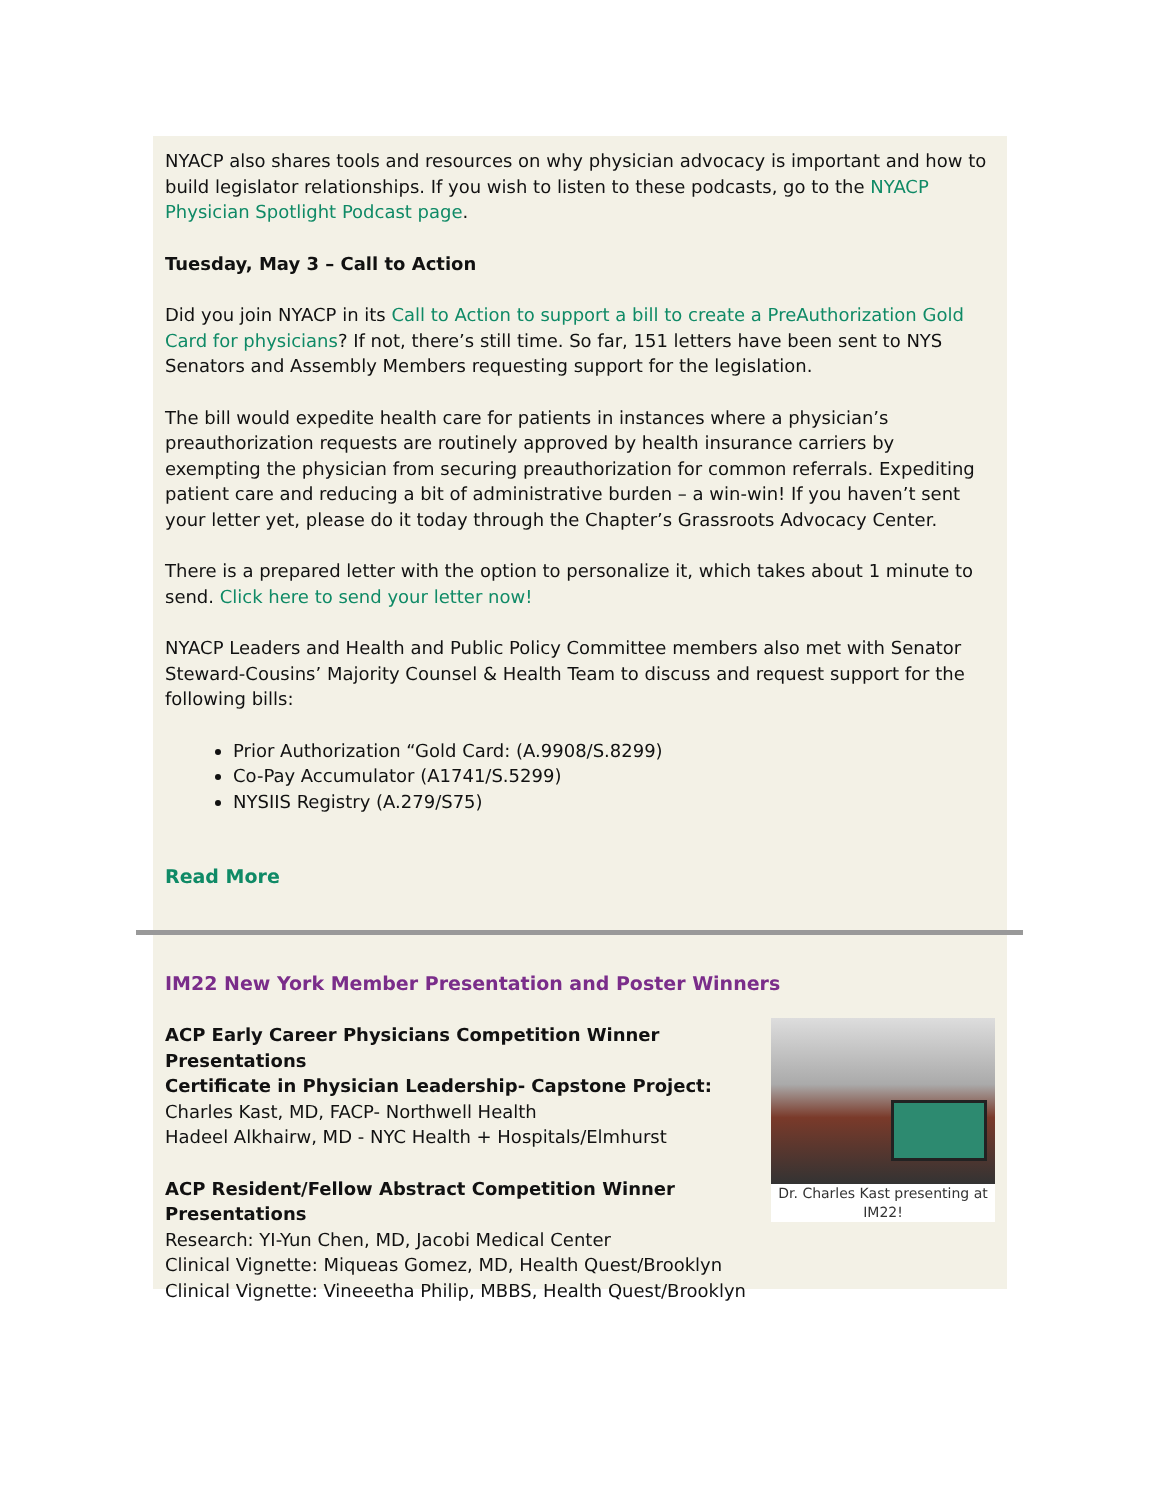NYACP also shares tools and resources on why physician advocacy is important and how to build legislator relationships. If you wish to listen to these podcasts, go to the NYACP Physician Spotlight Podcast page.
Tuesday, May 3 – Call to Action
Did you join NYACP in its Call to Action to support a bill to create a PreAuthorization Gold Card for physicians? If not, there’s still time. So far, 151 letters have been sent to NYS Senators and Assembly Members requesting support for the legislation.
The bill would expedite health care for patients in instances where a physician’s preauthorization requests are routinely approved by health insurance carriers by exempting the physician from securing preauthorization for common referrals. Expediting patient care and reducing a bit of administrative burden – a win-win! If you haven’t sent your letter yet, please do it today through the Chapter’s Grassroots Advocacy Center.
There is a prepared letter with the option to personalize it, which takes about 1 minute to send. Click here to send your letter now!
NYACP Leaders and Health and Public Policy Committee members also met with Senator Steward-Cousins’ Majority Counsel & Health Team to discuss and request support for the following bills:
Prior Authorization “Gold Card: (A.9908/S.8299)
Co-Pay Accumulator (A1741/S.5299)
NYSIIS Registry (A.279/S75)
Read More
IM22 New York Member Presentation and Poster Winners
Dr. Charles Kast presenting at IM22!
ACP Early Career Physicians Competition Winner Presentations
Certificate in Physician Leadership- Capstone Project:
Charles Kast, MD, FACP- Northwell Health
Hadeel Alkhairw, MD - NYC Health + Hospitals/Elmhurst
ACP Resident/Fellow Abstract Competition Winner
Presentations
Research: YI-Yun Chen, MD, Jacobi Medical Center
Clinical Vignette: Miqueas Gomez, MD, Health Quest/Brooklyn
Clinical Vignette: Vineeetha Philip, MBBS, Health Quest/Brooklyn